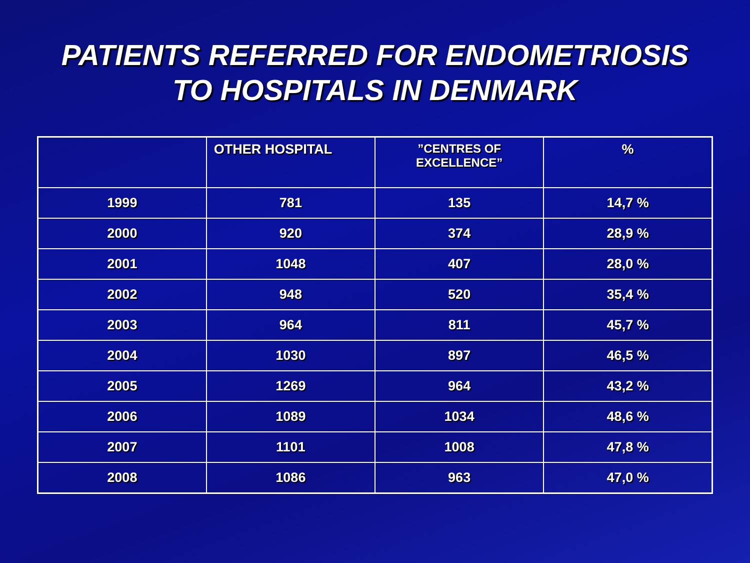PATIENTS REFERRED FOR ENDOMETRIOSIS
TO HOSPITALS IN DENMARK
| | OTHER HOSPITAL | ”CENTRES OF EXCELLENCE” | % |
| --- | --- | --- | --- |
| 1999 | 781 | 135 | 14,7 % |
| 2000 | 920 | 374 | 28,9 % |
| 2001 | 1048 | 407 | 28,0 % |
| 2002 | 948 | 520 | 35,4 % |
| 2003 | 964 | 811 | 45,7 % |
| 2004 | 1030 | 897 | 46,5 % |
| 2005 | 1269 | 964 | 43,2 % |
| 2006 | 1089 | 1034 | 48,6 % |
| 2007 | 1101 | 1008 | 47,8 % |
| 2008 | 1086 | 963 | 47,0 % |